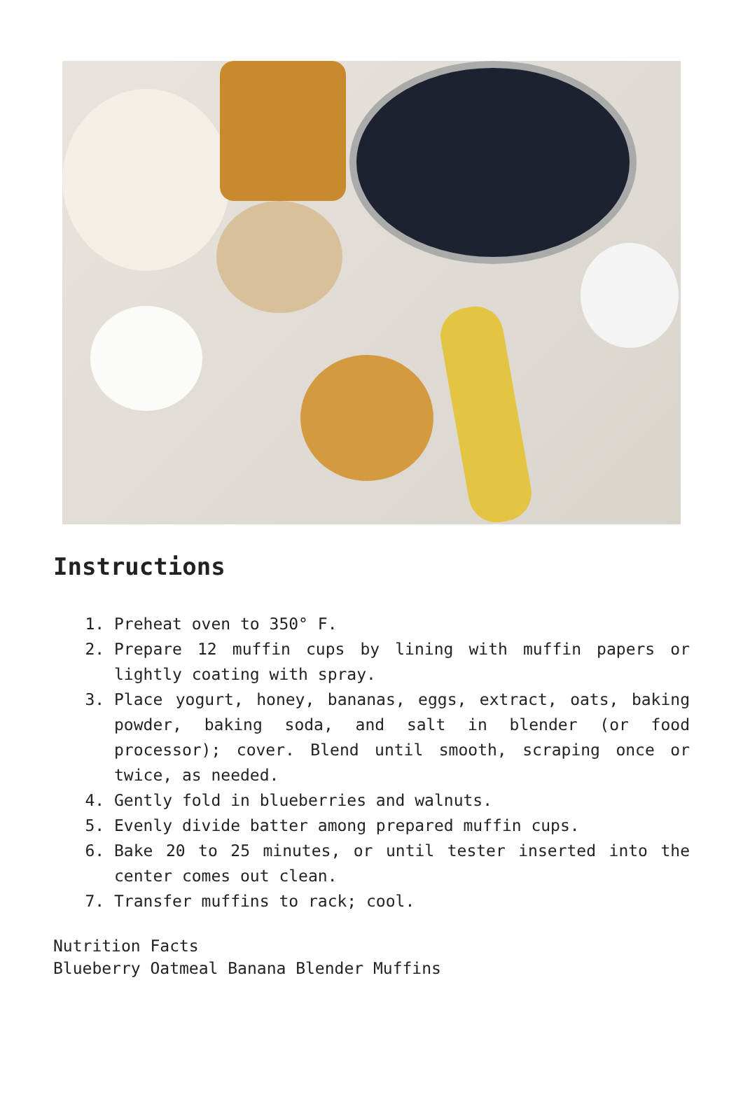Instructions
1. Preheat oven to 350° F.
2. Prepare 12 muffin cups by lining with muffin papers or lightly coating with spray.
3. Place yogurt, honey, bananas, eggs, extract, oats, baking powder, baking soda, and salt in blender (or food processor); cover. Blend until smooth, scraping once or twice, as needed.
4. Gently fold in blueberries and walnuts.
5. Evenly divide batter among prepared muffin cups.
6. Bake 20 to 25 minutes, or until tester inserted into the center comes out clean.
7. Transfer muffins to rack; cool.
Nutrition Facts
Blueberry Oatmeal Banana Blender Muffins